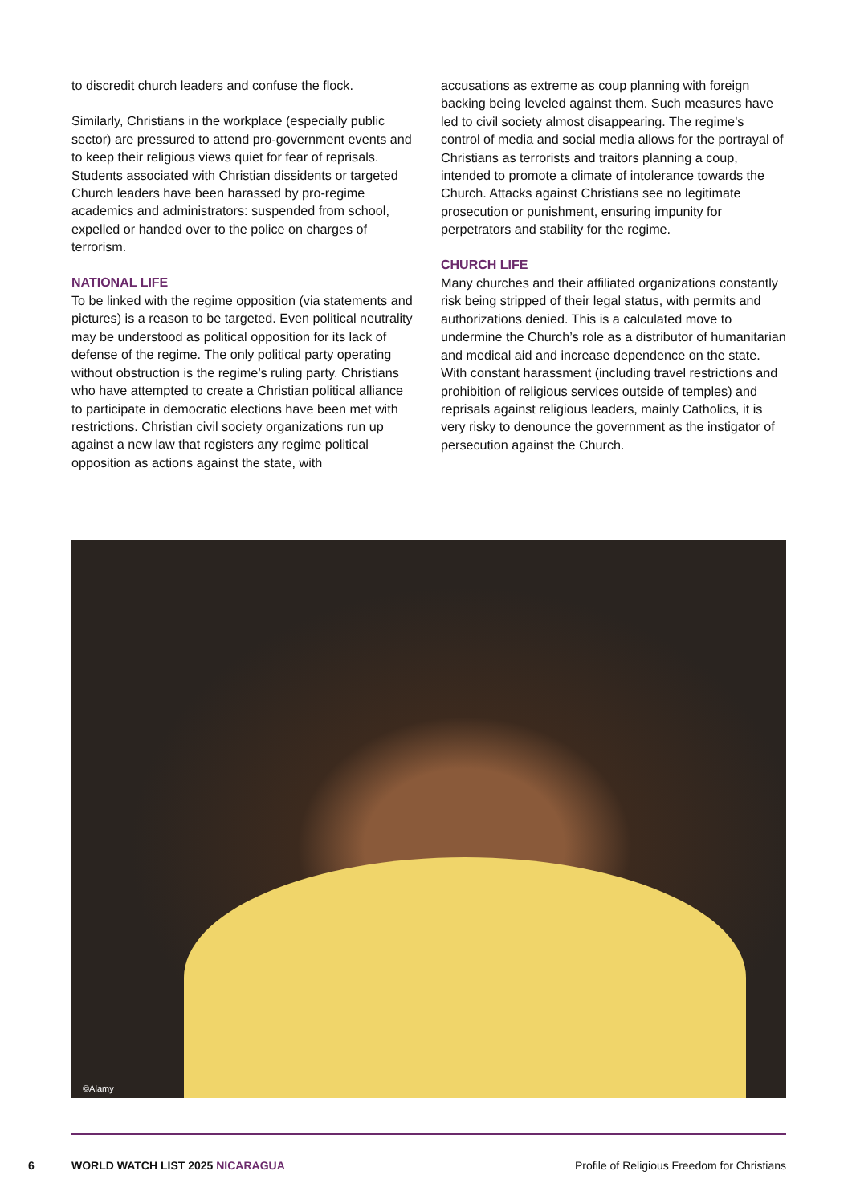to discredit church leaders and confuse the flock.
Similarly, Christians in the workplace (especially public sector) are pressured to attend pro-government events and to keep their religious views quiet for fear of reprisals. Students associated with Christian dissidents or targeted Church leaders have been harassed by pro-regime academics and administrators: suspended from school, expelled or handed over to the police on charges of terrorism.
NATIONAL LIFE
To be linked with the regime opposition (via statements and pictures) is a reason to be targeted. Even political neutrality may be understood as political opposition for its lack of defense of the regime. The only political party operating without obstruction is the regime’s ruling party. Christians who have attempted to create a Christian political alliance to participate in democratic elections have been met with restrictions. Christian civil society organizations run up against a new law that registers any regime political opposition as actions against the state, with
accusations as extreme as coup planning with foreign backing being leveled against them. Such measures have led to civil society almost disappearing. The regime’s control of media and social media allows for the portrayal of Christians as terrorists and traitors planning a coup, intended to promote a climate of intolerance towards the Church. Attacks against Christians see no legitimate prosecution or punishment, ensuring impunity for perpetrators and stability for the regime.
CHURCH LIFE
Many churches and their affiliated organizations constantly risk being stripped of their legal status, with permits and authorizations denied. This is a calculated move to undermine the Church’s role as a distributor of humanitarian and medical aid and increase dependence on the state. With constant harassment (including travel restrictions and prohibition of religious services outside of temples) and reprisals against religious leaders, mainly Catholics, it is very risky to denounce the government as the instigator of persecution against the Church.
©Alamy
6 WORLD WATCH LIST 2025 NICARAGUA Profile of Religious Freedom for Christians